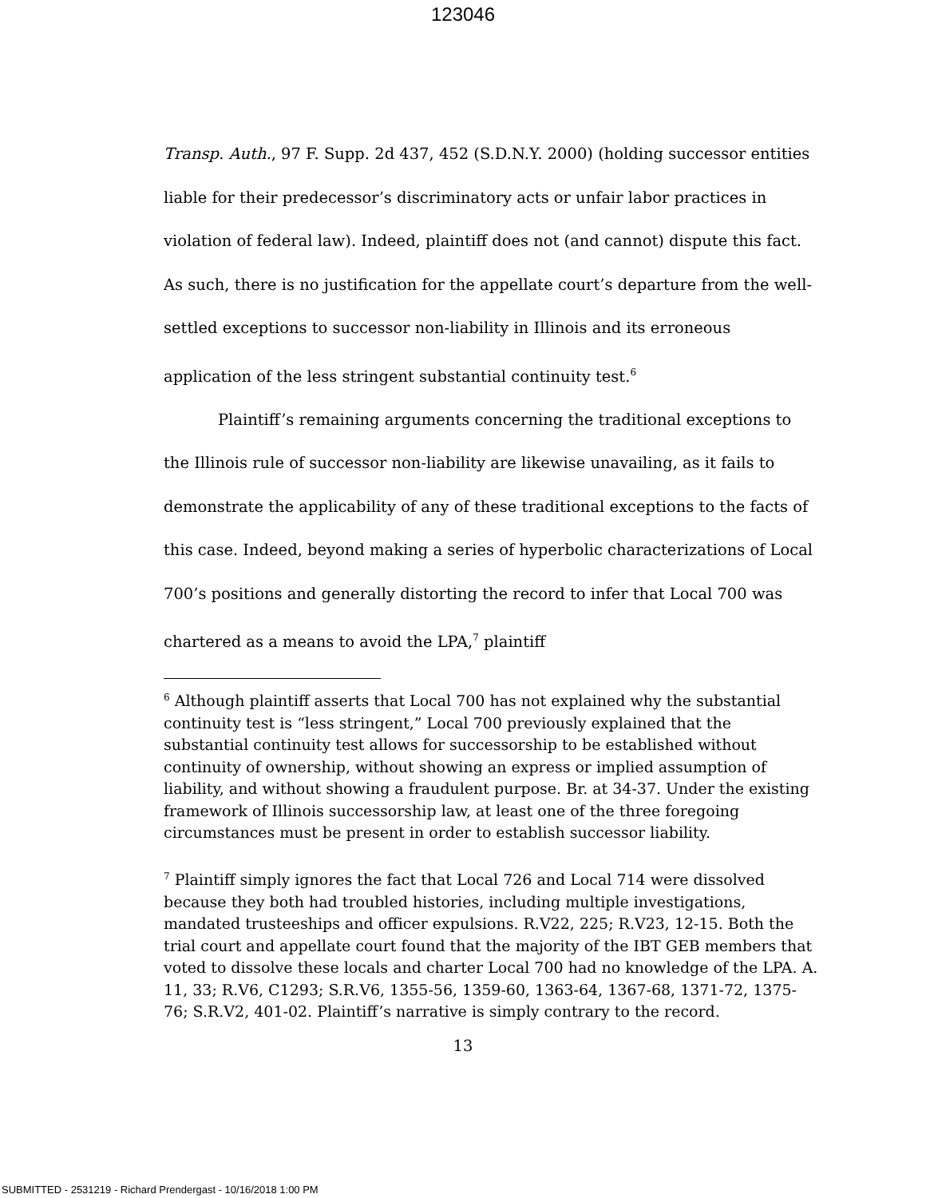123046
Transp. Auth., 97 F. Supp. 2d 437, 452 (S.D.N.Y. 2000) (holding successor entities liable for their predecessor’s discriminatory acts or unfair labor practices in violation of federal law). Indeed, plaintiff does not (and cannot) dispute this fact. As such, there is no justification for the appellate court’s departure from the well-settled exceptions to successor non-liability in Illinois and its erroneous application of the less stringent substantial continuity test.<sup>6</sup>
Plaintiff’s remaining arguments concerning the traditional exceptions to the Illinois rule of successor non-liability are likewise unavailing, as it fails to demonstrate the applicability of any of these traditional exceptions to the facts of this case. Indeed, beyond making a series of hyperbolic characterizations of Local 700’s positions and generally distorting the record to infer that Local 700 was chartered as a means to avoid the LPA,<sup>7</sup> plaintiff
<sup>6</sup> Although plaintiff asserts that Local 700 has not explained why the substantial continuity test is “less stringent,” Local 700 previously explained that the substantial continuity test allows for successorship to be established without continuity of ownership, without showing an express or implied assumption of liability, and without showing a fraudulent purpose. Br. at 34-37. Under the existing framework of Illinois successorship law, at least one of the three foregoing circumstances must be present in order to establish successor liability.
<sup>7</sup> Plaintiff simply ignores the fact that Local 726 and Local 714 were dissolved because they both had troubled histories, including multiple investigations, mandated trusteeships and officer expulsions. R.V22, 225; R.V23, 12-15. Both the trial court and appellate court found that the majority of the IBT GEB members that voted to dissolve these locals and charter Local 700 had no knowledge of the LPA. A. 11, 33; R.V6, C1293; S.R.V6, 1355-56, 1359-60, 1363-64, 1367-68, 1371-72, 1375-76; S.R.V2, 401-02. Plaintiff’s narrative is simply contrary to the record.
13
SUBMITTED - 2531219 - Richard Prendergast - 10/16/2018 1:00 PM